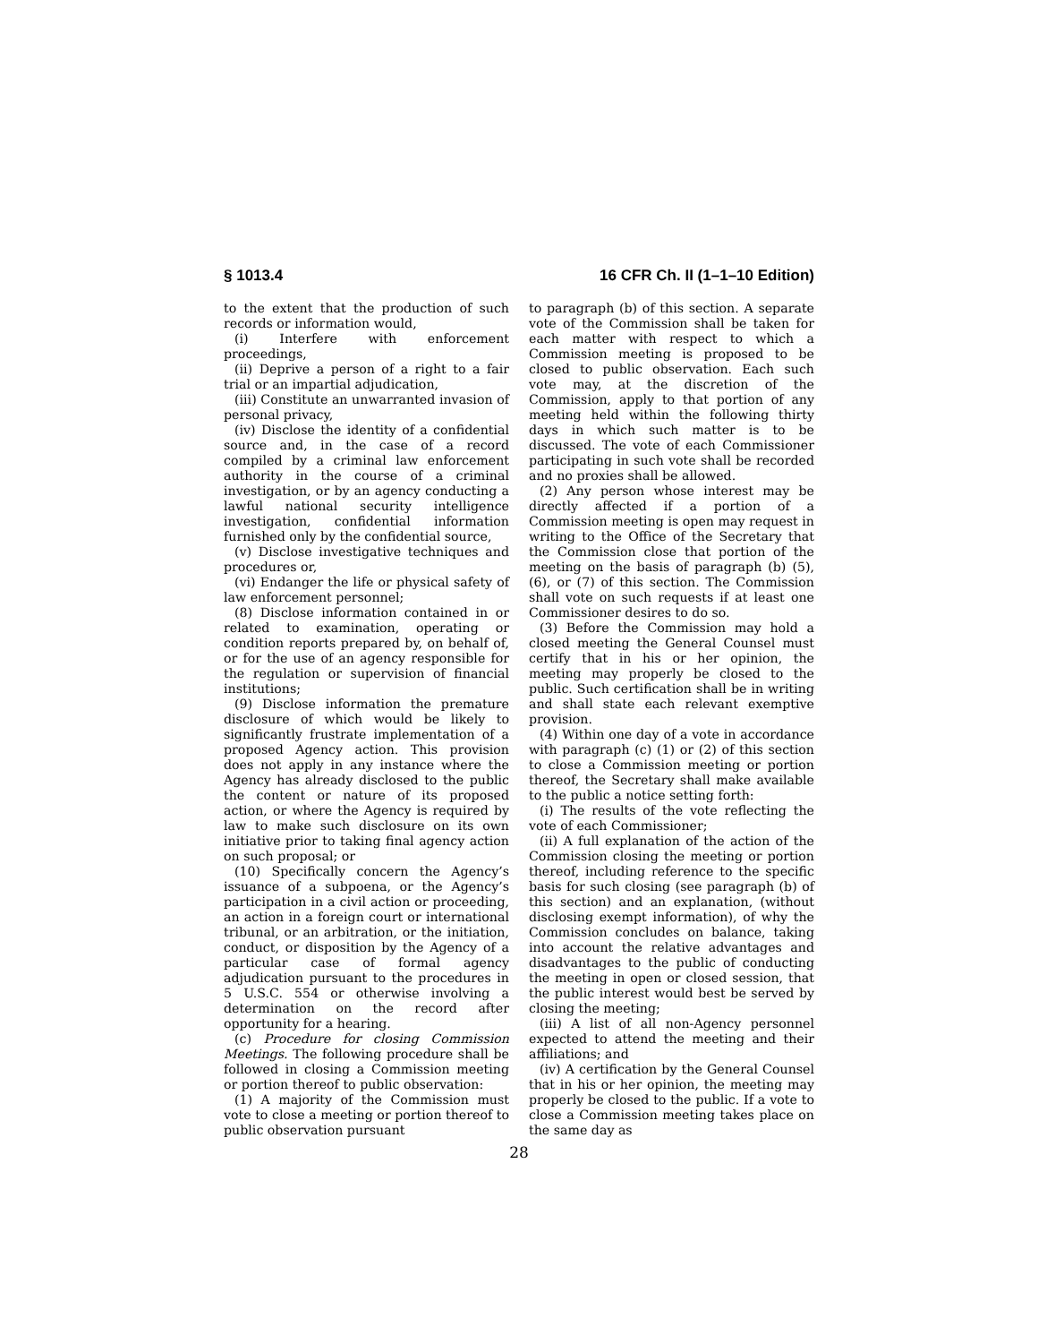§ 1013.4 16 CFR Ch. II (1–1–10 Edition)
to the extent that the production of such records or information would,
(i) Interfere with enforcement proceedings,
(ii) Deprive a person of a right to a fair trial or an impartial adjudication,
(iii) Constitute an unwarranted invasion of personal privacy,
(iv) Disclose the identity of a confidential source and, in the case of a record compiled by a criminal law enforcement authority in the course of a criminal investigation, or by an agency conducting a lawful national security intelligence investigation, confidential information furnished only by the confidential source,
(v) Disclose investigative techniques and procedures or,
(vi) Endanger the life or physical safety of law enforcement personnel;
(8) Disclose information contained in or related to examination, operating or condition reports prepared by, on behalf of, or for the use of an agency responsible for the regulation or supervision of financial institutions;
(9) Disclose information the premature disclosure of which would be likely to significantly frustrate implementation of a proposed Agency action. This provision does not apply in any instance where the Agency has already disclosed to the public the content or nature of its proposed action, or where the Agency is required by law to make such disclosure on its own initiative prior to taking final agency action on such proposal; or
(10) Specifically concern the Agency’s issuance of a subpoena, or the Agency’s participation in a civil action or proceeding, an action in a foreign court or international tribunal, or an arbitration, or the initiation, conduct, or disposition by the Agency of a particular case of formal agency adjudication pursuant to the procedures in 5 U.S.C. 554 or otherwise involving a determination on the record after opportunity for a hearing.
(c) Procedure for closing Commission Meetings. The following procedure shall be followed in closing a Commission meeting or portion thereof to public observation:
(1) A majority of the Commission must vote to close a meeting or portion thereof to public observation pursuant
to paragraph (b) of this section. A separate vote of the Commission shall be taken for each matter with respect to which a Commission meeting is proposed to be closed to public observation. Each such vote may, at the discretion of the Commission, apply to that portion of any meeting held within the following thirty days in which such matter is to be discussed. The vote of each Commissioner participating in such vote shall be recorded and no proxies shall be allowed.
(2) Any person whose interest may be directly affected if a portion of a Commission meeting is open may request in writing to the Office of the Secretary that the Commission close that portion of the meeting on the basis of paragraph (b) (5), (6), or (7) of this section. The Commission shall vote on such requests if at least one Commissioner desires to do so.
(3) Before the Commission may hold a closed meeting the General Counsel must certify that in his or her opinion, the meeting may properly be closed to the public. Such certification shall be in writing and shall state each relevant exemptive provision.
(4) Within one day of a vote in accordance with paragraph (c) (1) or (2) of this section to close a Commission meeting or portion thereof, the Secretary shall make available to the public a notice setting forth:
(i) The results of the vote reflecting the vote of each Commissioner;
(ii) A full explanation of the action of the Commission closing the meeting or portion thereof, including reference to the specific basis for such closing (see paragraph (b) of this section) and an explanation, (without disclosing exempt information), of why the Commission concludes on balance, taking into account the relative advantages and disadvantages to the public of conducting the meeting in open or closed session, that the public interest would best be served by closing the meeting;
(iii) A list of all non-Agency personnel expected to attend the meeting and their affiliations; and
(iv) A certification by the General Counsel that in his or her opinion, the meeting may properly be closed to the public. If a vote to close a Commission meeting takes place on the same day as
28